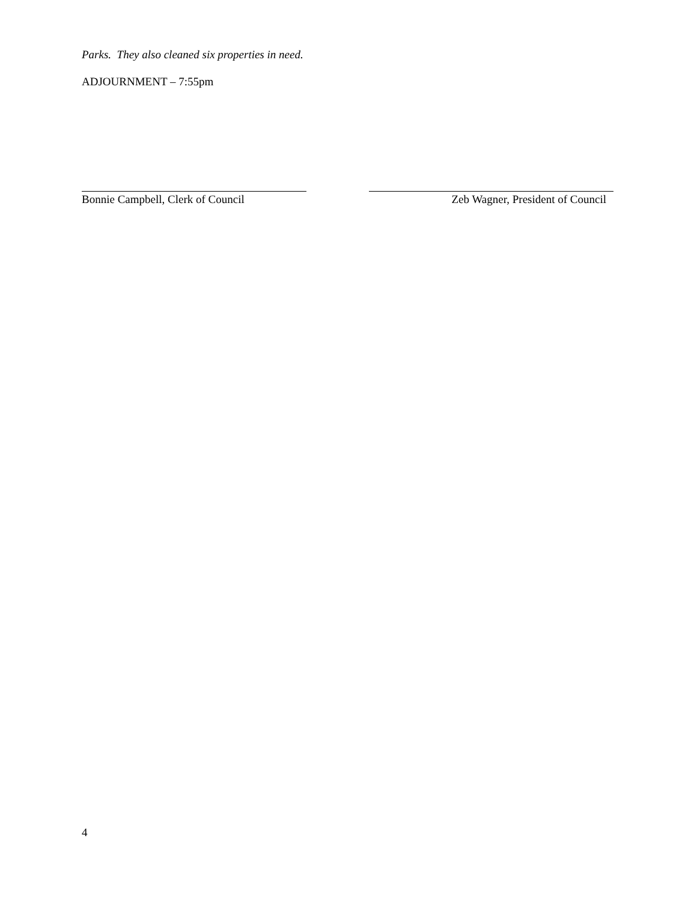Parks. They also cleaned six properties in need.
ADJOURNMENT – 7:55pm
Bonnie Campbell, Clerk of Council
Zeb Wagner, President of Council
4